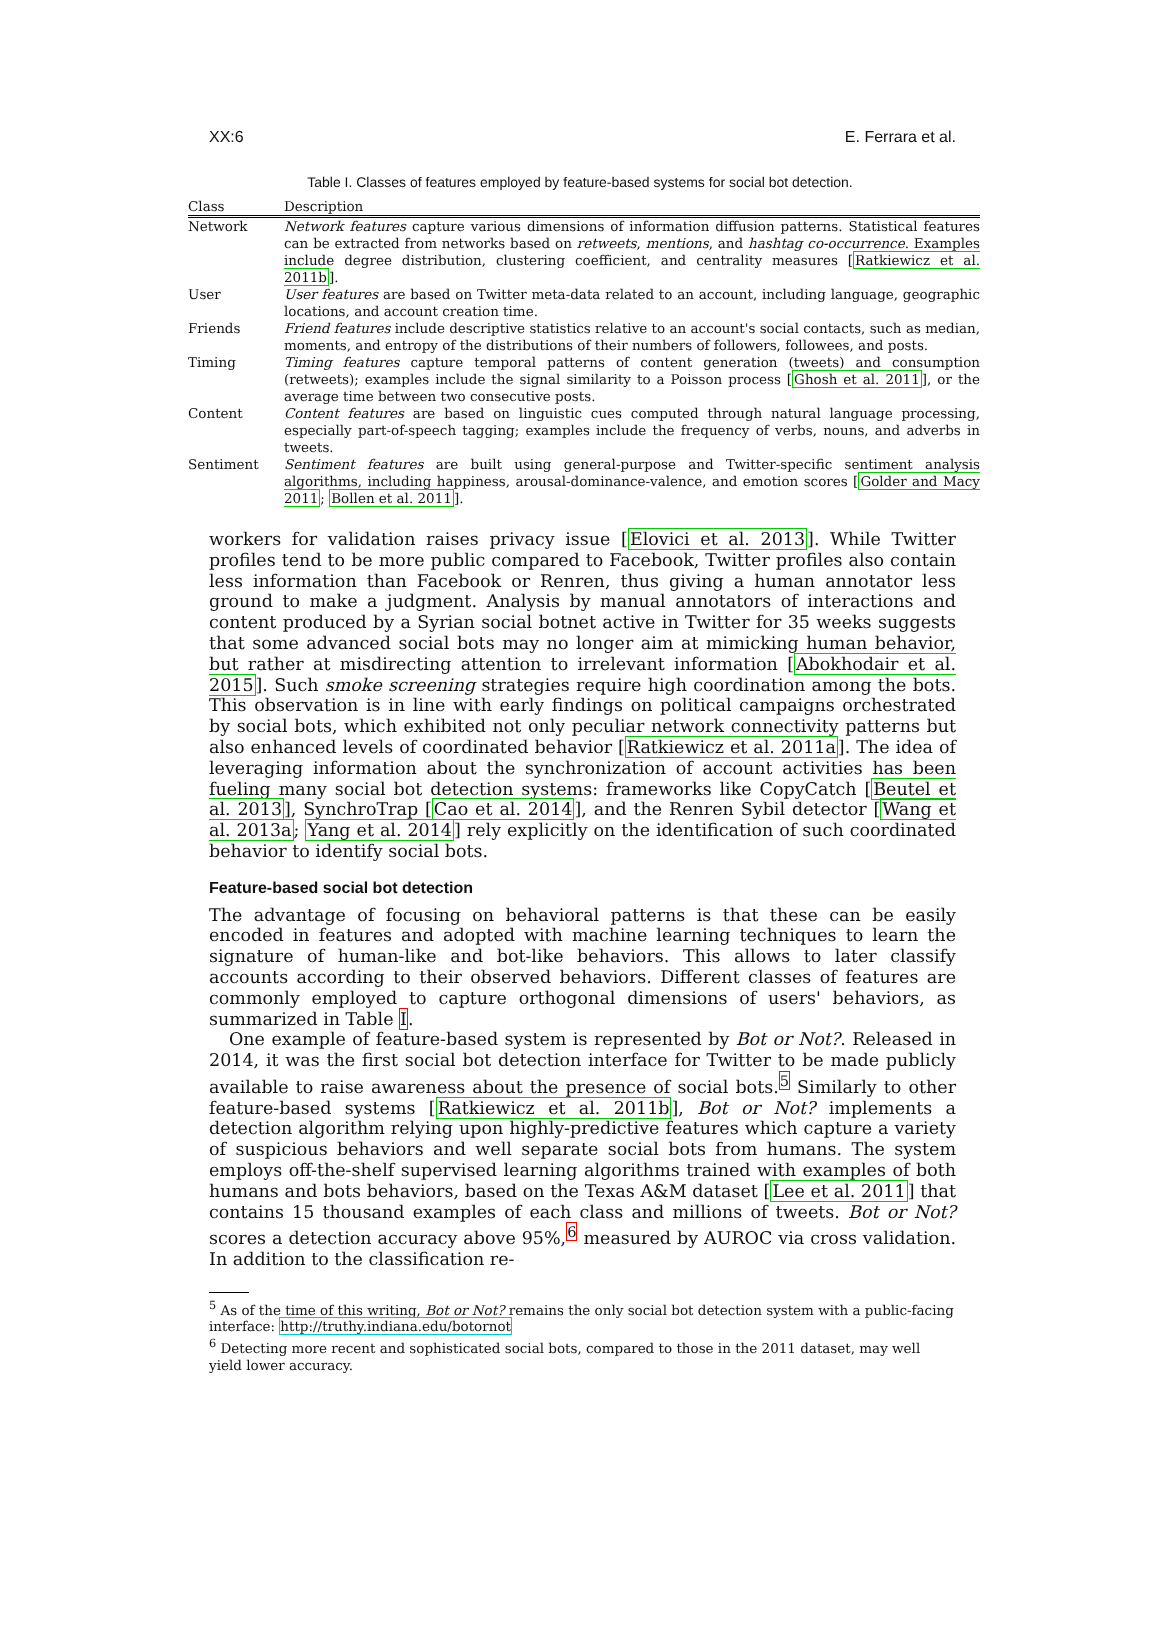XX:6 E. Ferrara et al.
Table I. Classes of features employed by feature-based systems for social bot detection.
| Class | Description |
| --- | --- |
| Network | Network features capture various dimensions of information diffusion patterns. Statistical features can be extracted from networks based on retweets , mentions , and hashtag co-occurrence . Examples include degree distribution, clustering coefficient, and centrality measures [ Ratkiewicz et al. 2011b ]. |
| User | User features are based on Twitter meta-data related to an account, including language, geographic locations, and account creation time. |
| Friends | Friend features include descriptive statistics relative to an account's social contacts, such as median, moments, and entropy of the distributions of their numbers of followers, followees, and posts. |
| Timing | Timing features capture temporal patterns of content generation (tweets) and consumption (retweets); examples include the signal similarity to a Poisson process [ Ghosh et al. 2011 ], or the average time between two consecutive posts. |
| Content | Content features are based on linguistic cues computed through natural language processing, especially part-of-speech tagging; examples include the frequency of verbs, nouns, and adverbs in tweets. |
| Sentiment | Sentiment features are built using general-purpose and Twitter-specific sentiment analysis algorithms, including happiness, arousal-dominance-valence, and emotion scores [ Golder and Macy 2011 ; Bollen et al. 2011 ]. |
workers for validation raises privacy issue [Elovici et al. 2013]. While Twitter profiles tend to be more public compared to Facebook, Twitter profiles also contain less information than Facebook or Renren, thus giving a human annotator less ground to make a judgment. Analysis by manual annotators of interactions and content produced by a Syrian social botnet active in Twitter for 35 weeks suggests that some advanced social bots may no longer aim at mimicking human behavior, but rather at misdirecting attention to irrelevant information [Abokhodair et al. 2015]. Such smoke screening strategies require high coordination among the bots. This observation is in line with early findings on political campaigns orchestrated by social bots, which exhibited not only peculiar network connectivity patterns but also enhanced levels of coordinated behavior [Ratkiewicz et al. 2011a]. The idea of leveraging information about the synchronization of account activities has been fueling many social bot detection systems: frameworks like CopyCatch [Beutel et al. 2013], SynchroTrap [Cao et al. 2014], and the Renren Sybil detector [Wang et al. 2013a; Yang et al. 2014] rely explicitly on the identification of such coordinated behavior to identify social bots.
Feature-based social bot detection
The advantage of focusing on behavioral patterns is that these can be easily encoded in features and adopted with machine learning techniques to learn the signature of human-like and bot-like behaviors. This allows to later classify accounts according to their observed behaviors. Different classes of features are commonly employed to capture orthogonal dimensions of users' behaviors, as summarized in Table I.
One example of feature-based system is represented by Bot or Not?. Released in 2014, it was the first social bot detection interface for Twitter to be made publicly available to raise awareness about the presence of social bots.<sup>5</sup> Similarly to other feature-based systems [Ratkiewicz et al. 2011b], Bot or Not? implements a detection algorithm relying upon highly-predictive features which capture a variety of suspicious behaviors and well separate social bots from humans. The system employs off-the-shelf supervised learning algorithms trained with examples of both humans and bots behaviors, based on the Texas A&M dataset [Lee et al. 2011] that contains 15 thousand examples of each class and millions of tweets. Bot or Not? scores a detection accuracy above 95%,<sup>6</sup> measured by AUROC via cross validation. In addition to the classification re-
<sup>5</sup> As of the time of this writing, Bot or Not? remains the only social bot detection system with a public-facing interface: http://truthy.indiana.edu/botornot
<sup>6</sup> Detecting more recent and sophisticated social bots, compared to those in the 2011 dataset, may well yield lower accuracy.